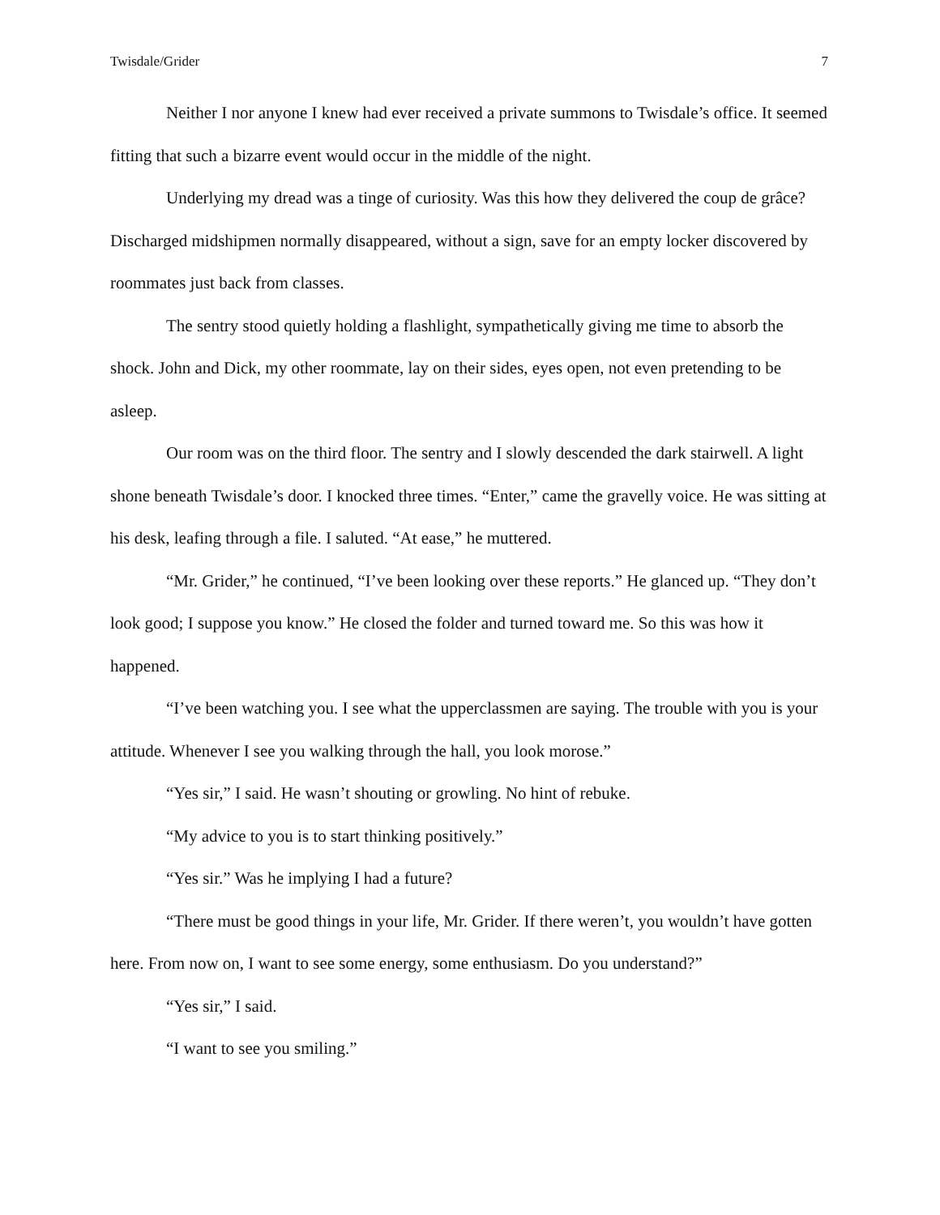Twisdale/Grider 7
Neither I nor anyone I knew had ever received a private summons to Twisdale’s office. It seemed fitting that such a bizarre event would occur in the middle of the night.
Underlying my dread was a tinge of curiosity. Was this how they delivered the coup de grâce? Discharged midshipmen normally disappeared, without a sign, save for an empty locker discovered by roommates just back from classes.
The sentry stood quietly holding a flashlight, sympathetically giving me time to absorb the shock. John and Dick, my other roommate, lay on their sides, eyes open, not even pretending to be asleep.
Our room was on the third floor. The sentry and I slowly descended the dark stairwell. A light shone beneath Twisdale’s door. I knocked three times. “Enter,” came the gravelly voice. He was sitting at his desk, leafing through a file. I saluted. “At ease,” he muttered.
“Mr. Grider,” he continued, “I’ve been looking over these reports.” He glanced up. “They don’t look good; I suppose you know.” He closed the folder and turned toward me. So this was how it happened.
“I’ve been watching you. I see what the upperclassmen are saying. The trouble with you is your attitude. Whenever I see you walking through the hall, you look morose.”
“Yes sir,” I said. He wasn’t shouting or growling. No hint of rebuke.
“My advice to you is to start thinking positively.”
“Yes sir.” Was he implying I had a future?
“There must be good things in your life, Mr. Grider. If there weren’t, you wouldn’t have gotten here. From now on, I want to see some energy, some enthusiasm. Do you understand?”
“Yes sir,” I said.
“I want to see you smiling.”